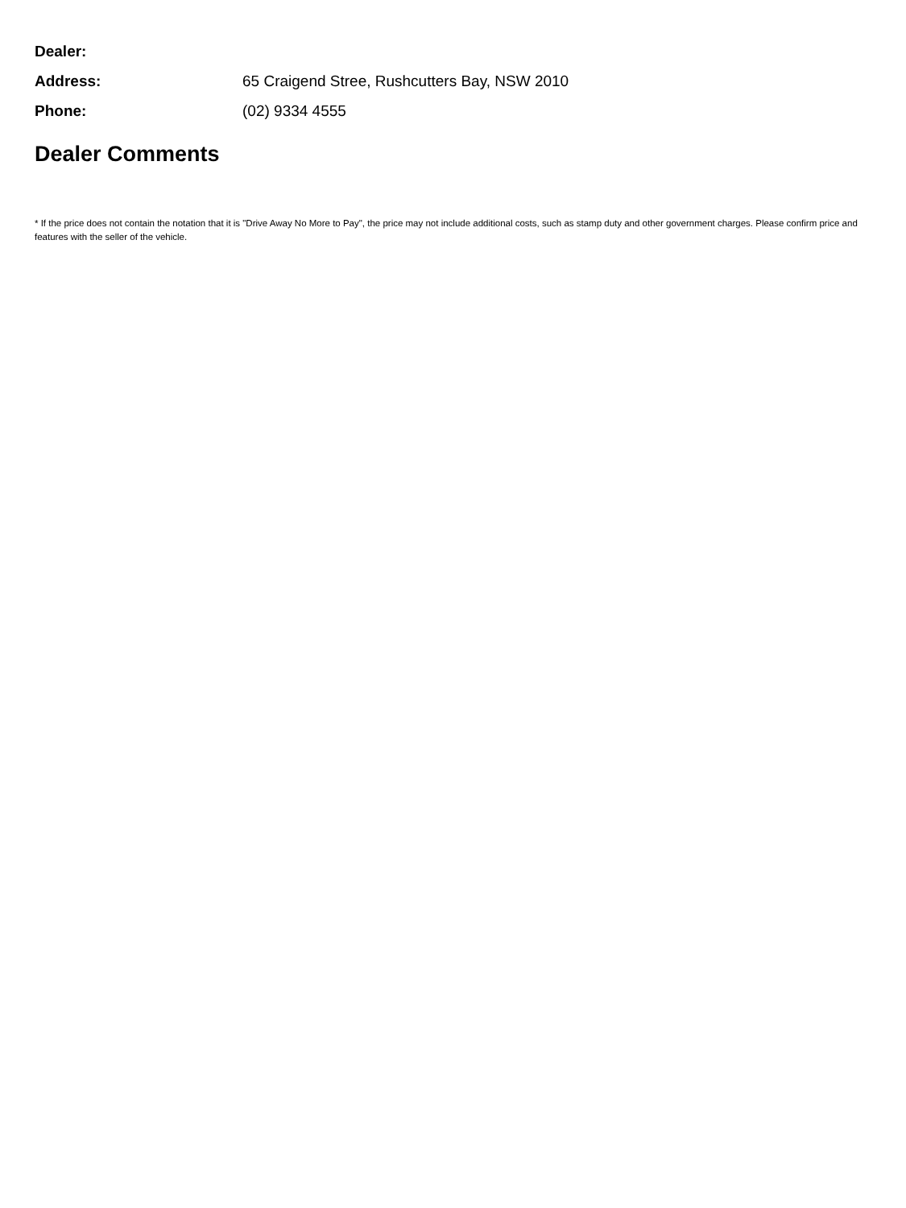Dealer:
Address:
65 Craigend Stree, Rushcutters Bay, NSW 2010
Phone: (02) 9334 4555
Dealer Comments
* If the price does not contain the notation that it is "Drive Away No More to Pay", the price may not include additional costs, such as stamp duty and other government charges. Please confirm price and features with the seller of the vehicle.